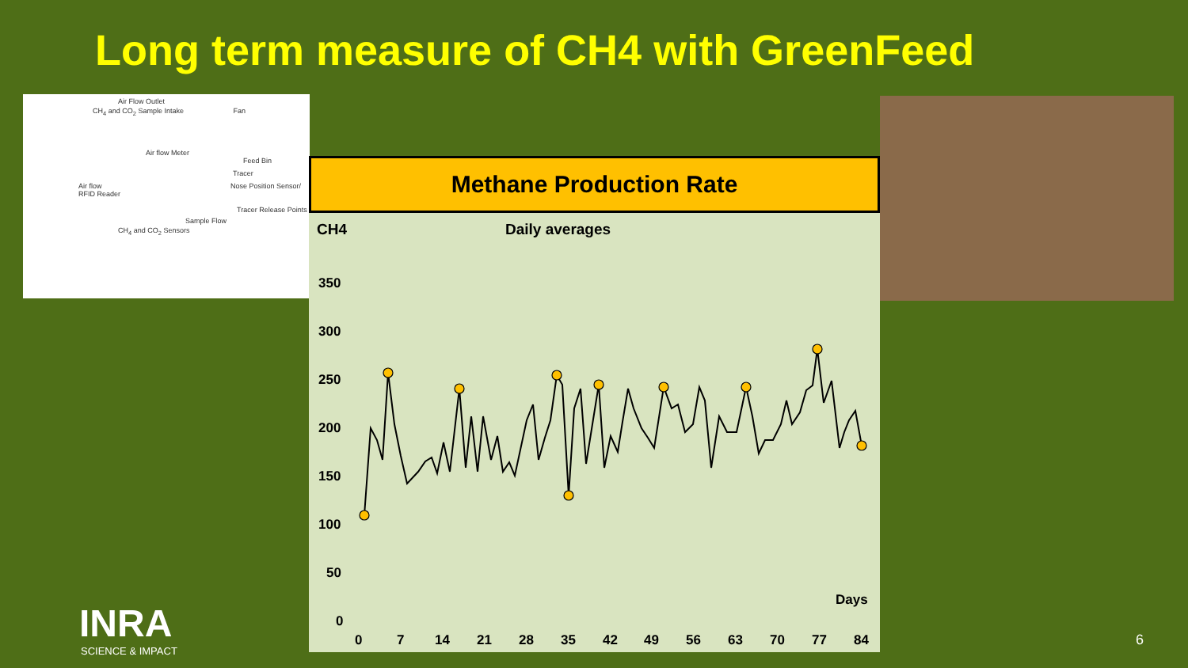Long term measure of CH4 with GreenFeed
Air Flow Outlet
CH<sub>4</sub> and CO<sub>2</sub> Sample Intake Fan
Air flow Meter
Feed Bin
Tracer
Air flow Nose Position Sensor/ RFID Reader
Tracer Release Points
Sample Flow
CH<sub>4</sub> and CO<sub>2</sub> Sensors
Methane Production Rate
CH4 Daily averages
350
300
250
200
150
100
50
0
Days
0
7
14
21
28
35
42
49
56
63
70
77
84
INRA
SCIENCE & IMPACT
6